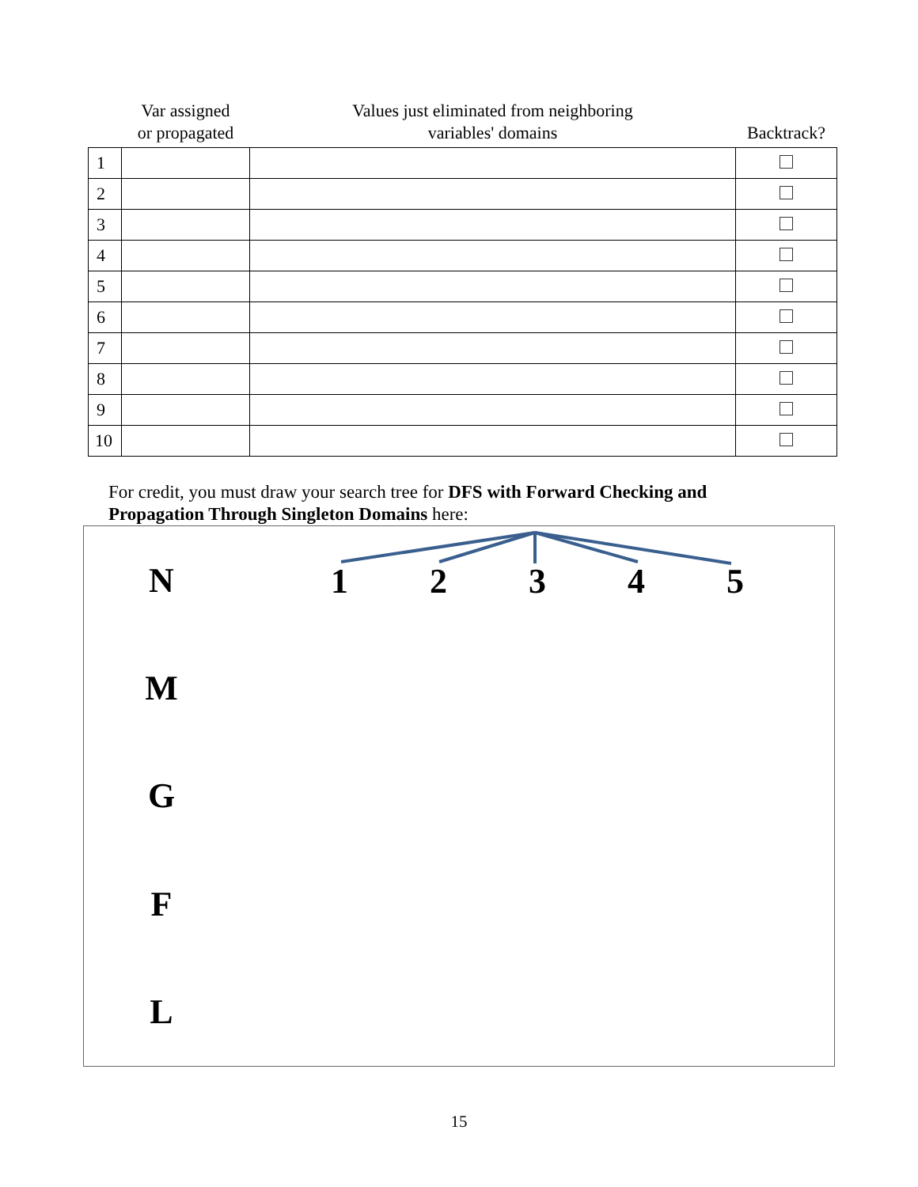| | Var assigned or propagated | Values just eliminated from neighboring variables' domains | Backtrack? |
| --- | --- | --- | --- |
| 1 | | | |
| 2 | | | |
| 3 | | | |
| 4 | | | |
| 5 | | | |
| 6 | | | |
| 7 | | | |
| 8 | | | |
| 9 | | | |
| 10 | | | |
For credit, you must draw your search tree for DFS with Forward Checking and Propagation Through Singleton Domains here:
N
1 2 3 4 5
M
G
F
L
15